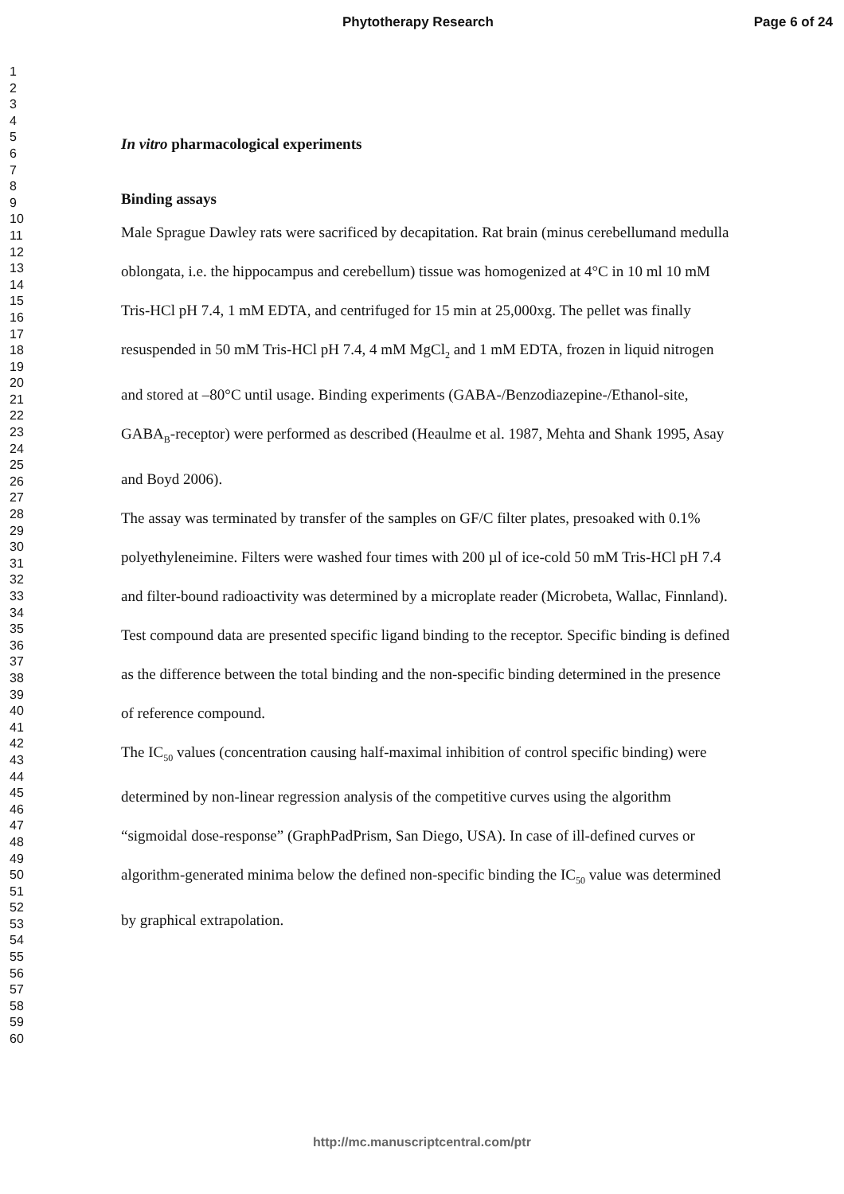Phytotherapy Research Page 6 of 24
1
2
3
4
5
6
7
8
9
10
11
12
13
14
15
16
17
18
19
20
21
22
23
24
25
26
27
28
29
30
31
32
33
34
35
36
37
38
39
40
41
42
43
44
45
46
47
48
49
50
51
52
53
54
55
56
57
58
59
60
In vitro pharmacological experiments
Binding assays
Male Sprague Dawley rats were sacrificed by decapitation. Rat brain (minus cerebellumand medulla oblongata, i.e. the hippocampus and cerebellum) tissue was homogenized at 4°C in 10 ml 10 mM Tris-HCl pH 7.4, 1 mM EDTA, and centrifuged for 15 min at 25,000xg. The pellet was finally resuspended in 50 mM Tris-HCl pH 7.4, 4 mM MgCl<sub>2</sub> and 1 mM EDTA, frozen in liquid nitrogen and stored at –80°C until usage. Binding experiments (GABA-/Benzodiazepine-/Ethanol-site, GABA<sub>B</sub>-receptor) were performed as described (Heaulme et al. 1987, Mehta and Shank 1995, Asay and Boyd 2006).
The assay was terminated by transfer of the samples on GF/C filter plates, presoaked with 0.1% polyethyleneimine. Filters were washed four times with 200 µl of ice-cold 50 mM Tris-HCl pH 7.4 and filter-bound radioactivity was determined by a microplate reader (Microbeta, Wallac, Finnland).
Test compound data are presented specific ligand binding to the receptor. Specific binding is defined as the difference between the total binding and the non-specific binding determined in the presence of reference compound.
The IC<sub>50</sub> values (concentration causing half-maximal inhibition of control specific binding) were determined by non-linear regression analysis of the competitive curves using the algorithm “sigmoidal dose-response” (GraphPadPrism, San Diego, USA). In case of ill-defined curves or algorithm-generated minima below the defined non-specific binding the IC<sub>50</sub> value was determined by graphical extrapolation.
http://mc.manuscriptcentral.com/ptr